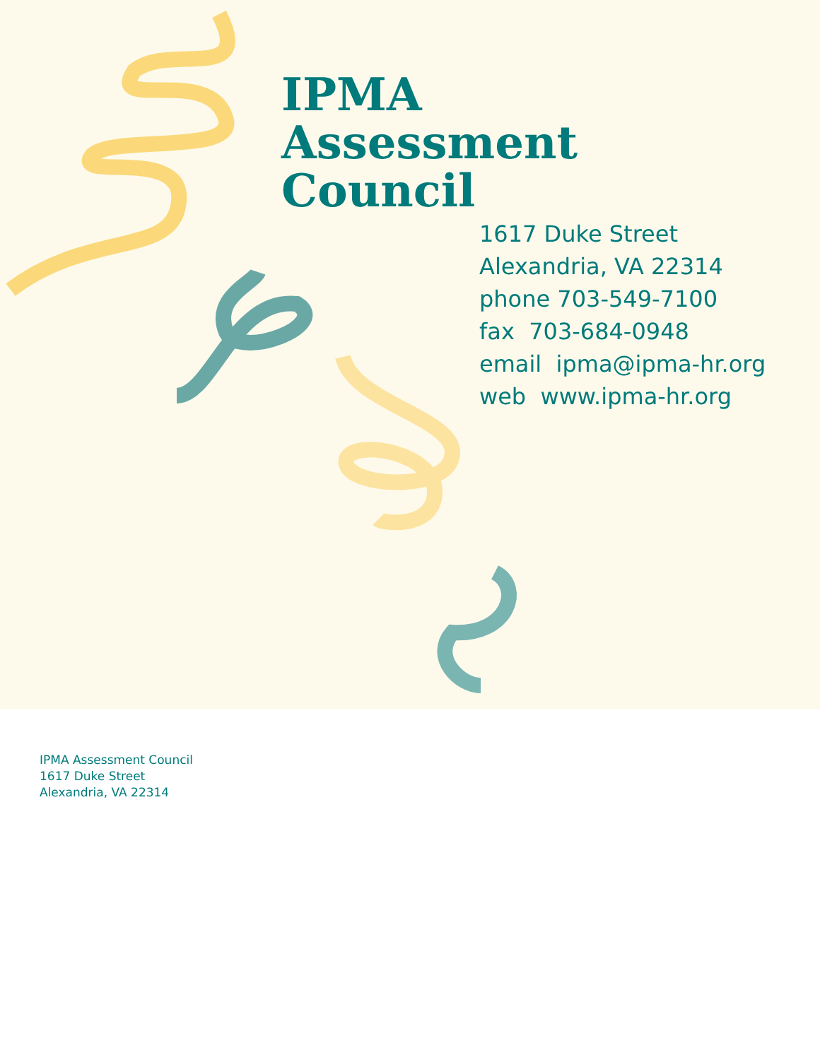IPMA
Assessment
Council
1617 Duke Street
Alexandria, VA 22314
phone 703-549-7100
fax 703-684-0948
email ipma@ipma-hr.org
web www.ipma-hr.org
IPMA Assessment Council
1617 Duke Street
Alexandria, VA 22314